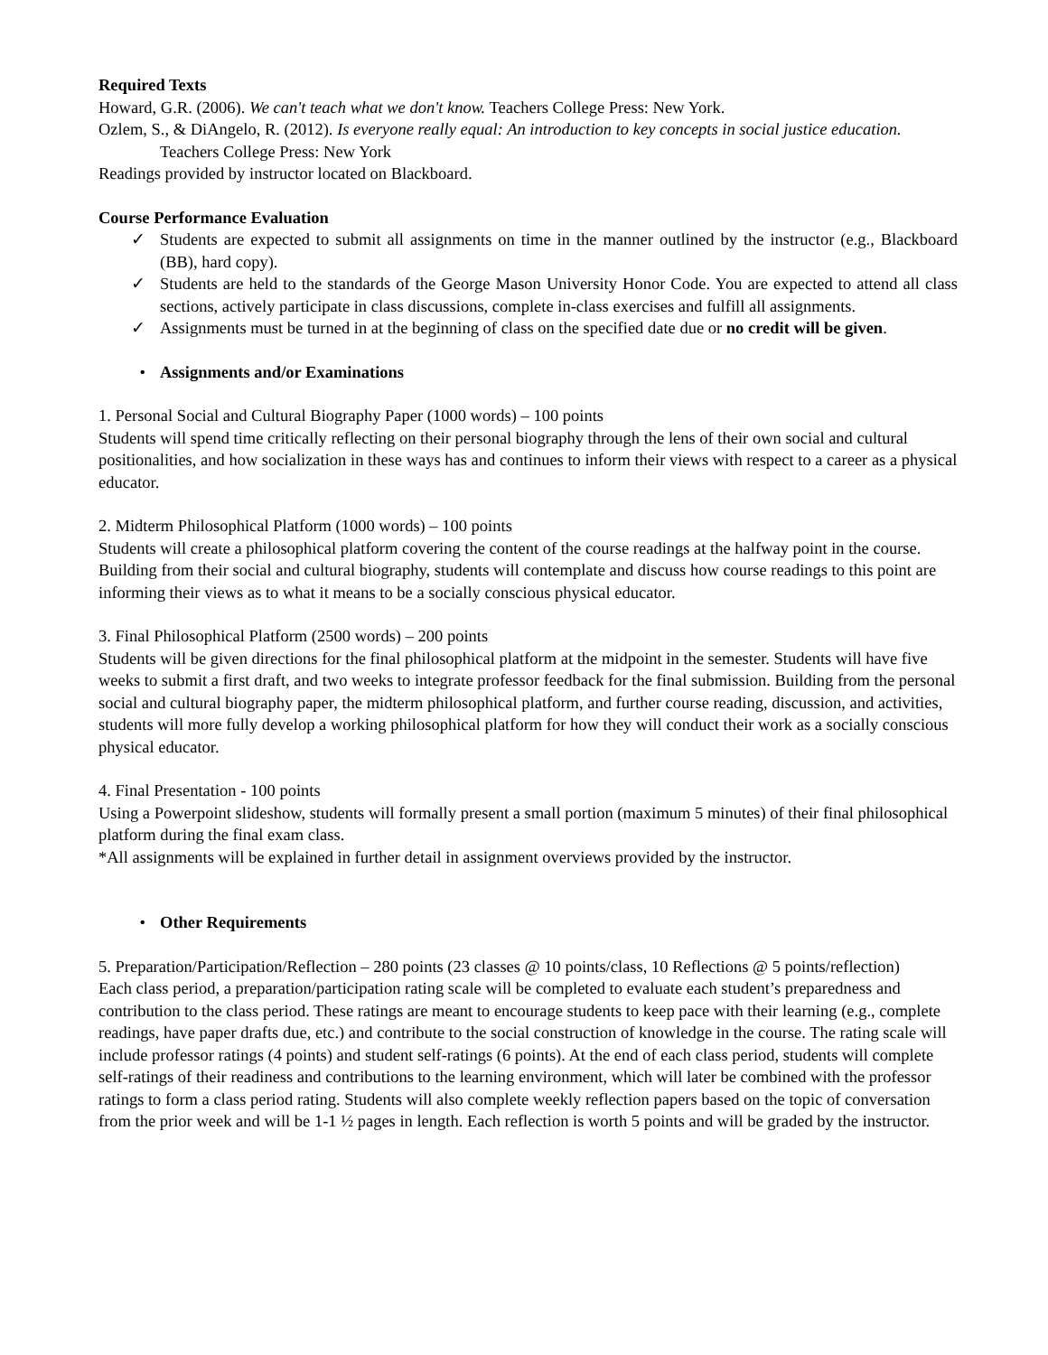Required Texts
Howard, G.R. (2006). We can't teach what we don't know. Teachers College Press: New York.
Ozlem, S., & DiAngelo, R. (2012). Is everyone really equal: An introduction to key concepts in social justice education. Teachers College Press: New York
Readings provided by instructor located on Blackboard.
Course Performance Evaluation
✓ Students are expected to submit all assignments on time in the manner outlined by the instructor (e.g., Blackboard (BB), hard copy).
✓ Students are held to the standards of the George Mason University Honor Code. You are expected to attend all class sections, actively participate in class discussions, complete in-class exercises and fulfill all assignments.
✓ Assignments must be turned in at the beginning of class on the specified date due or no credit will be given.
• Assignments and/or Examinations
1. Personal Social and Cultural Biography Paper (1000 words) – 100 points
Students will spend time critically reflecting on their personal biography through the lens of their own social and cultural positionalities, and how socialization in these ways has and continues to inform their views with respect to a career as a physical educator.
2. Midterm Philosophical Platform (1000 words) – 100 points
Students will create a philosophical platform covering the content of the course readings at the halfway point in the course. Building from their social and cultural biography, students will contemplate and discuss how course readings to this point are informing their views as to what it means to be a socially conscious physical educator.
3. Final Philosophical Platform (2500 words) – 200 points
Students will be given directions for the final philosophical platform at the midpoint in the semester. Students will have five weeks to submit a first draft, and two weeks to integrate professor feedback for the final submission. Building from the personal social and cultural biography paper, the midterm philosophical platform, and further course reading, discussion, and activities, students will more fully develop a working philosophical platform for how they will conduct their work as a socially conscious physical educator.
4. Final Presentation - 100 points
Using a Powerpoint slideshow, students will formally present a small portion (maximum 5 minutes) of their final philosophical platform during the final exam class.
*All assignments will be explained in further detail in assignment overviews provided by the instructor.
• Other Requirements
5. Preparation/Participation/Reflection – 280 points (23 classes @ 10 points/class, 10 Reflections @ 5 points/reflection)
Each class period, a preparation/participation rating scale will be completed to evaluate each student’s preparedness and contribution to the class period. These ratings are meant to encourage students to keep pace with their learning (e.g., complete readings, have paper drafts due, etc.) and contribute to the social construction of knowledge in the course. The rating scale will include professor ratings (4 points) and student self-ratings (6 points). At the end of each class period, students will complete self-ratings of their readiness and contributions to the learning environment, which will later be combined with the professor ratings to form a class period rating. Students will also complete weekly reflection papers based on the topic of conversation from the prior week and will be 1-1 ½ pages in length. Each reflection is worth 5 points and will be graded by the instructor.